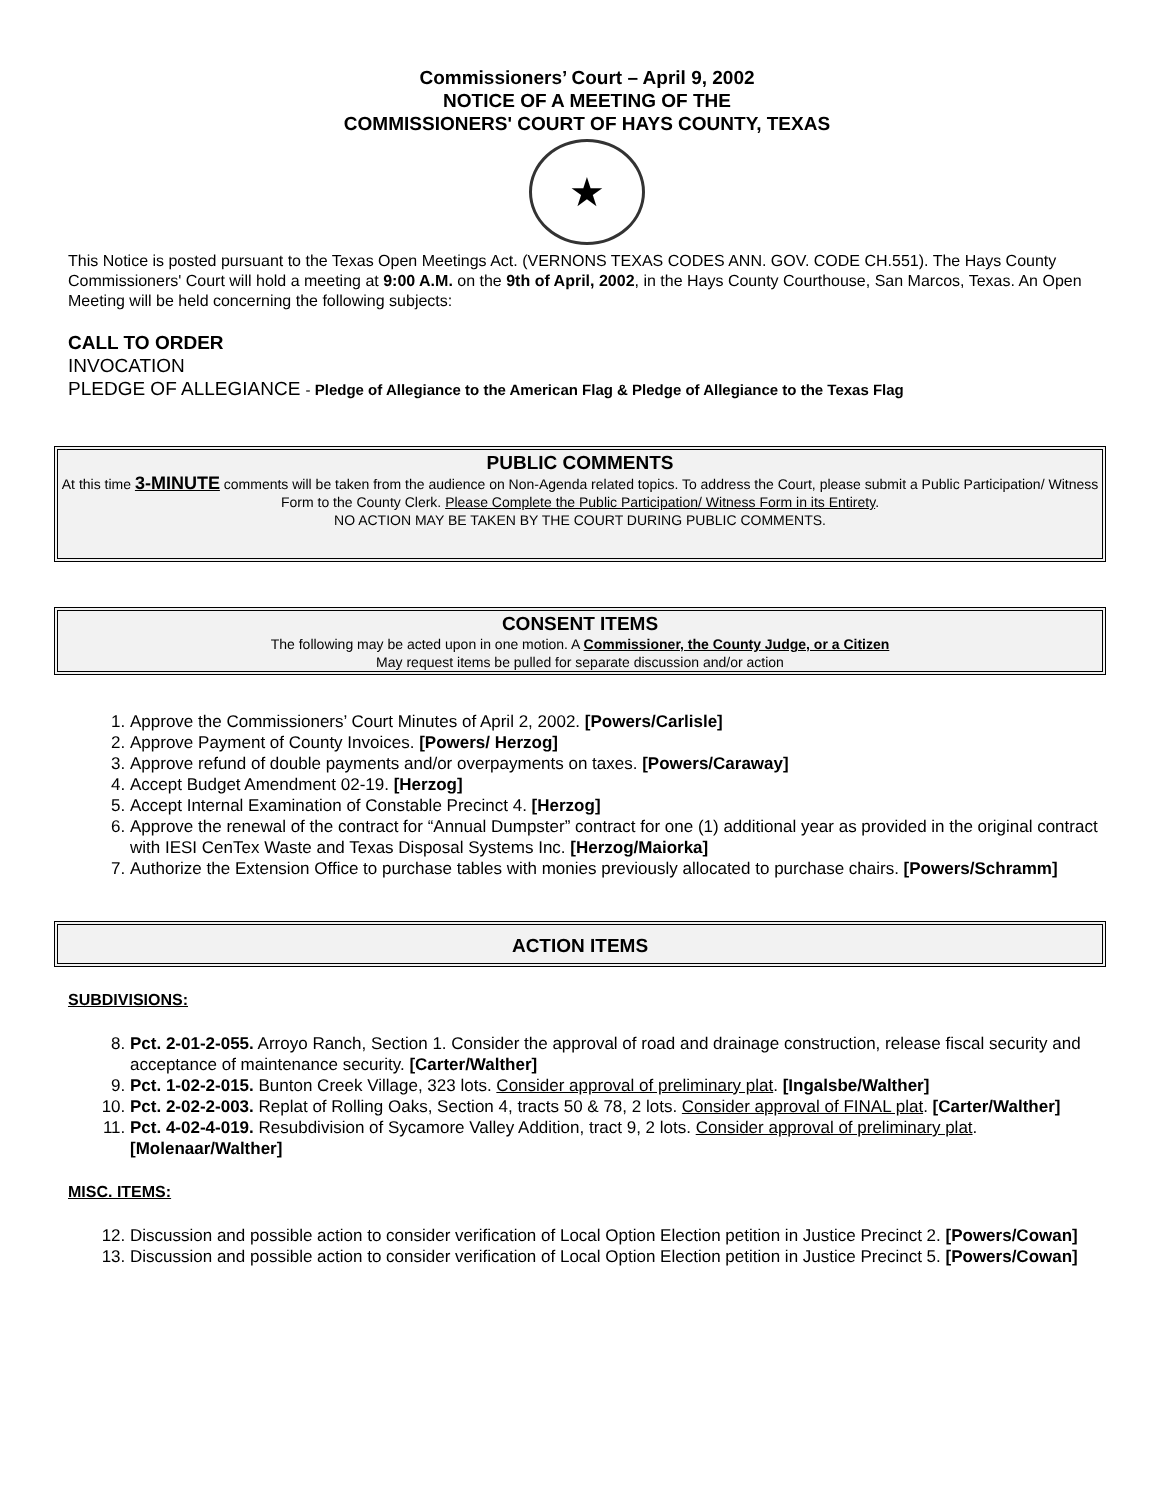Commissioners’ Court – April 9, 2002
NOTICE OF A MEETING OF THE
COMMISSIONERS' COURT OF HAYS COUNTY, TEXAS
★
This Notice is posted pursuant to the Texas Open Meetings Act. (VERNONS TEXAS CODES ANN. GOV. CODE CH.551). The Hays County Commissioners' Court will hold a meeting at 9:00 A.M. on the 9th of April, 2002, in the Hays County Courthouse, San Marcos, Texas. An Open Meeting will be held concerning the following subjects:
CALL TO ORDER
INVOCATION
PLEDGE OF ALLEGIANCE - Pledge of Allegiance to the American Flag & Pledge of Allegiance to the Texas Flag
PUBLIC COMMENTS
At this time 3-MINUTE comments will be taken from the audience on Non-Agenda related topics. To address the Court, please submit a Public Participation/ Witness Form to the County Clerk. Please Complete the Public Participation/ Witness Form in its Entirety.
NO ACTION MAY BE TAKEN BY THE COURT DURING PUBLIC COMMENTS.
CONSENT ITEMS
The following may be acted upon in one motion. A Commissioner, the County Judge, or a Citizen
May request items be pulled for separate discussion and/or action
1. Approve the Commissioners’ Court Minutes of April 2, 2002. [Powers/Carlisle]
2. Approve Payment of County Invoices. [Powers/ Herzog]
3. Approve refund of double payments and/or overpayments on taxes. [Powers/Caraway]
4. Accept Budget Amendment 02-19. [Herzog]
5. Accept Internal Examination of Constable Precinct 4. [Herzog]
6. Approve the renewal of the contract for “Annual Dumpster” contract for one (1) additional year as provided in the original contract with IESI CenTex Waste and Texas Disposal Systems Inc. [Herzog/Maiorka]
7. Authorize the Extension Office to purchase tables with monies previously allocated to purchase chairs. [Powers/Schramm]
ACTION ITEMS
SUBDIVISIONS:
8. Pct. 2-01-2-055. Arroyo Ranch, Section 1. Consider the approval of road and drainage construction, release fiscal security and acceptance of maintenance security. [Carter/Walther]
9. Pct. 1-02-2-015. Bunton Creek Village, 323 lots. Consider approval of preliminary plat. [Ingalsbe/Walther]
10. Pct. 2-02-2-003. Replat of Rolling Oaks, Section 4, tracts 50 & 78, 2 lots. Consider approval of FINAL plat. [Carter/Walther]
11. Pct. 4-02-4-019. Resubdivision of Sycamore Valley Addition, tract 9, 2 lots. Consider approval of preliminary plat. [Molenaar/Walther]
MISC. ITEMS:
12. Discussion and possible action to consider verification of Local Option Election petition in Justice Precinct 2. [Powers/Cowan]
13. Discussion and possible action to consider verification of Local Option Election petition in Justice Precinct 5. [Powers/Cowan]